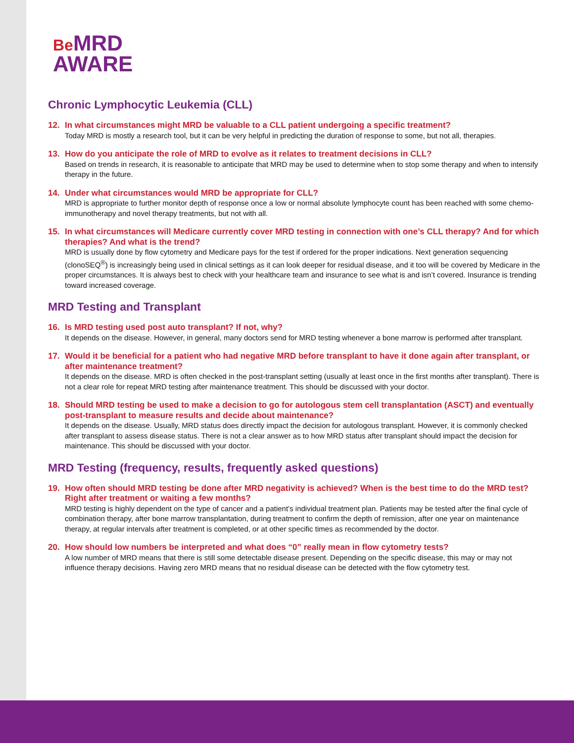Be MRD
AWARE
Chronic Lymphocytic Leukemia (CLL)
12. In what circumstances might MRD be valuable to a CLL patient undergoing a specific treatment?
Today MRD is mostly a research tool, but it can be very helpful in predicting the duration of response to some, but not all, therapies.
13. How do you anticipate the role of MRD to evolve as it relates to treatment decisions in CLL?
Based on trends in research, it is reasonable to anticipate that MRD may be used to determine when to stop some therapy and when to intensify therapy in the future.
14. Under what circumstances would MRD be appropriate for CLL?
MRD is appropriate to further monitor depth of response once a low or normal absolute lymphocyte count has been reached with some chemo-immunotherapy and novel therapy treatments, but not with all.
15. In what circumstances will Medicare currently cover MRD testing in connection with one’s CLL therapy? And for which therapies? And what is the trend?
MRD is usually done by flow cytometry and Medicare pays for the test if ordered for the proper indications. Next generation sequencing (clonoSEQ<sup>®</sup>) is increasingly being used in clinical settings as it can look deeper for residual disease, and it too will be covered by Medicare in the proper circumstances. It is always best to check with your healthcare team and insurance to see what is and isn’t covered. Insurance is trending toward increased coverage.
MRD Testing and Transplant
16. Is MRD testing used post auto transplant? If not, why?
It depends on the disease. However, in general, many doctors send for MRD testing whenever a bone marrow is performed after transplant.
17. Would it be beneficial for a patient who had negative MRD before transplant to have it done again after transplant, or after maintenance treatment?
It depends on the disease. MRD is often checked in the post-transplant setting (usually at least once in the first months after transplant). There is not a clear role for repeat MRD testing after maintenance treatment. This should be discussed with your doctor.
18. Should MRD testing be used to make a decision to go for autologous stem cell transplantation (ASCT) and eventually post-transplant to measure results and decide about maintenance?
It depends on the disease. Usually, MRD status does directly impact the decision for autologous transplant. However, it is commonly checked after transplant to assess disease status. There is not a clear answer as to how MRD status after transplant should impact the decision for maintenance. This should be discussed with your doctor.
MRD Testing (frequency, results, frequently asked questions)
19. How often should MRD testing be done after MRD negativity is achieved? When is the best time to do the MRD test? Right after treatment or waiting a few months?
MRD testing is highly dependent on the type of cancer and a patient’s individual treatment plan. Patients may be tested after the final cycle of combination therapy, after bone marrow transplantation, during treatment to confirm the depth of remission, after one year on maintenance therapy, at regular intervals after treatment is completed, or at other specific times as recommended by the doctor.
20. How should low numbers be interpreted and what does “0” really mean in flow cytometry tests?
A low number of MRD means that there is still some detectable disease present. Depending on the specific disease, this may or may not influence therapy decisions. Having zero MRD means that no residual disease can be detected with the flow cytometry test.